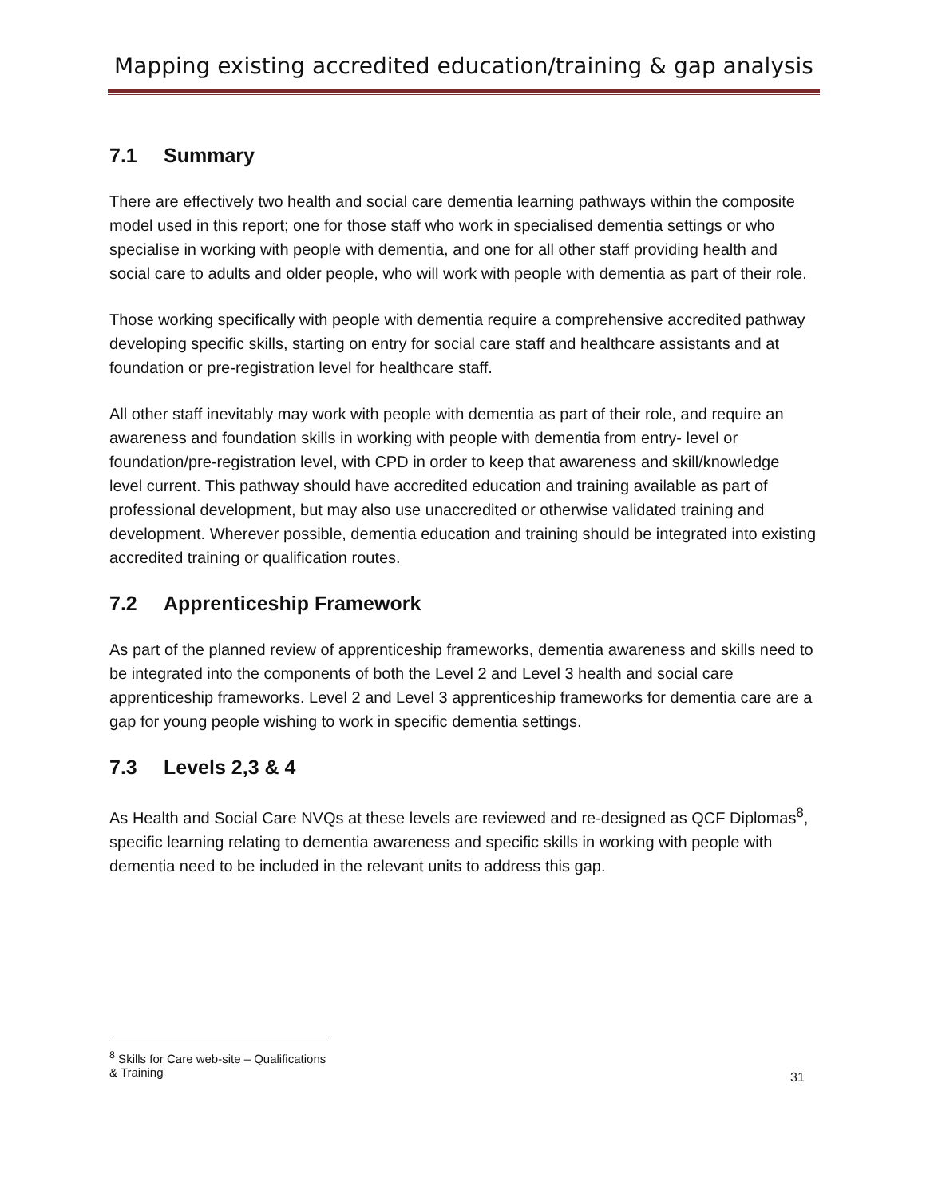Mapping existing accredited education/training & gap analysis
7.1 Summary
There are effectively two health and social care dementia learning pathways within the composite model used in this report; one for those staff who work in specialised dementia settings or who specialise in working with people with dementia, and one for all other staff providing health and social care to adults and older people, who will work with people with dementia as part of their role.
Those working specifically with people with dementia require a comprehensive accredited pathway developing specific skills, starting on entry for social care staff and healthcare assistants and at foundation or pre-registration level for healthcare staff.
All other staff inevitably may work with people with dementia as part of their role, and require an awareness and foundation skills in working with people with dementia from entry- level or foundation/pre-registration level, with CPD in order to keep that awareness and skill/knowledge level current. This pathway should have accredited education and training available as part of professional development, but may also use unaccredited or otherwise validated training and development. Wherever possible, dementia education and training should be integrated into existing accredited training or qualification routes.
7.2 Apprenticeship Framework
As part of the planned review of apprenticeship frameworks, dementia awareness and skills need to be integrated into the components of both the Level 2 and Level 3 health and social care apprenticeship frameworks. Level 2 and Level 3 apprenticeship frameworks for dementia care are a gap for young people wishing to work in specific dementia settings.
7.3 Levels 2,3 & 4
As Health and Social Care NVQs at these levels are reviewed and re-designed as QCF Diplomas<sup>8</sup>, specific learning relating to dementia awareness and specific skills in working with people with dementia need to be included in the relevant units to address this gap.
<sup>8</sup> Skills for Care web-site – Qualifications & Training
31